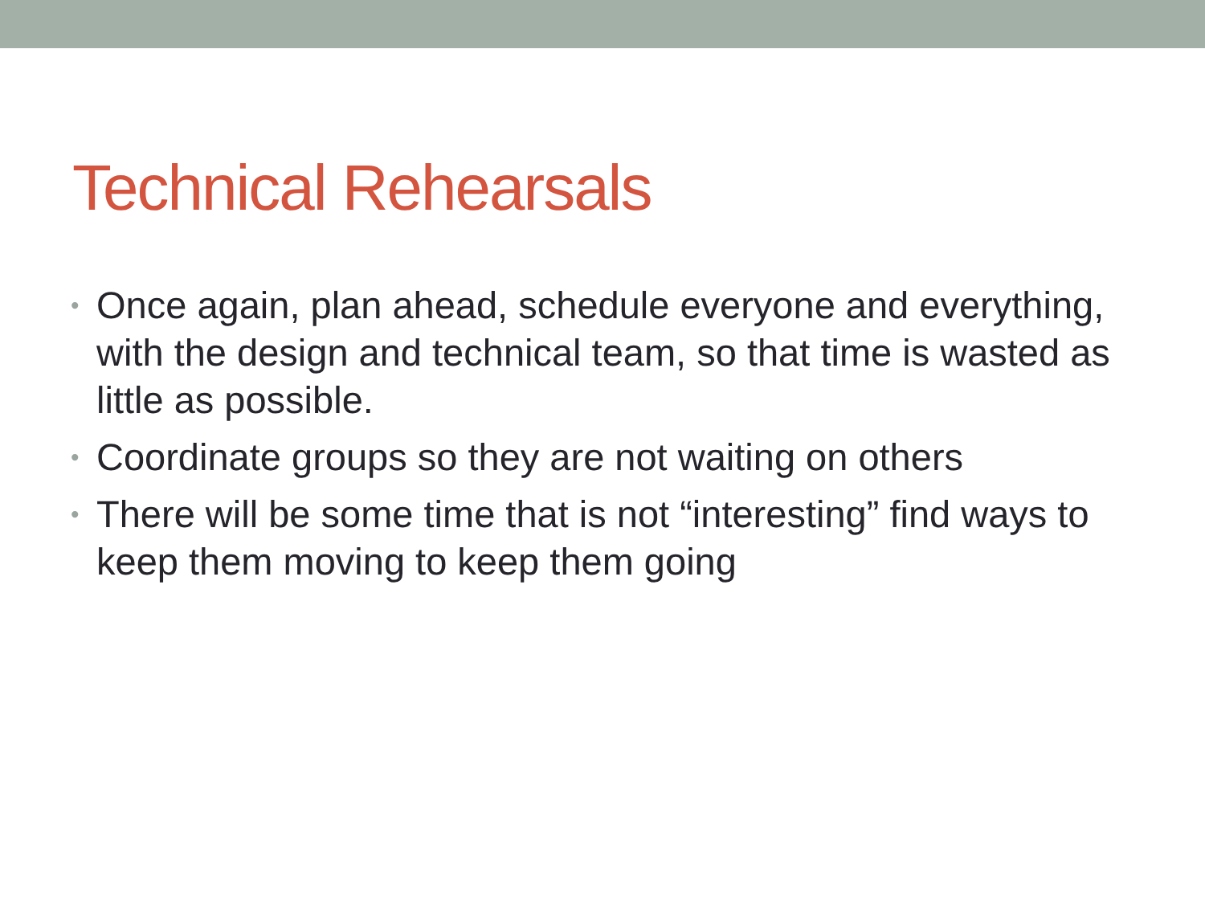Technical Rehearsals
• Once again, plan ahead, schedule everyone and everything, with the design and technical team, so that time is wasted as little as possible.
• Coordinate groups so they are not waiting on others
• There will be some time that is not “interesting” find ways to keep them moving to keep them going